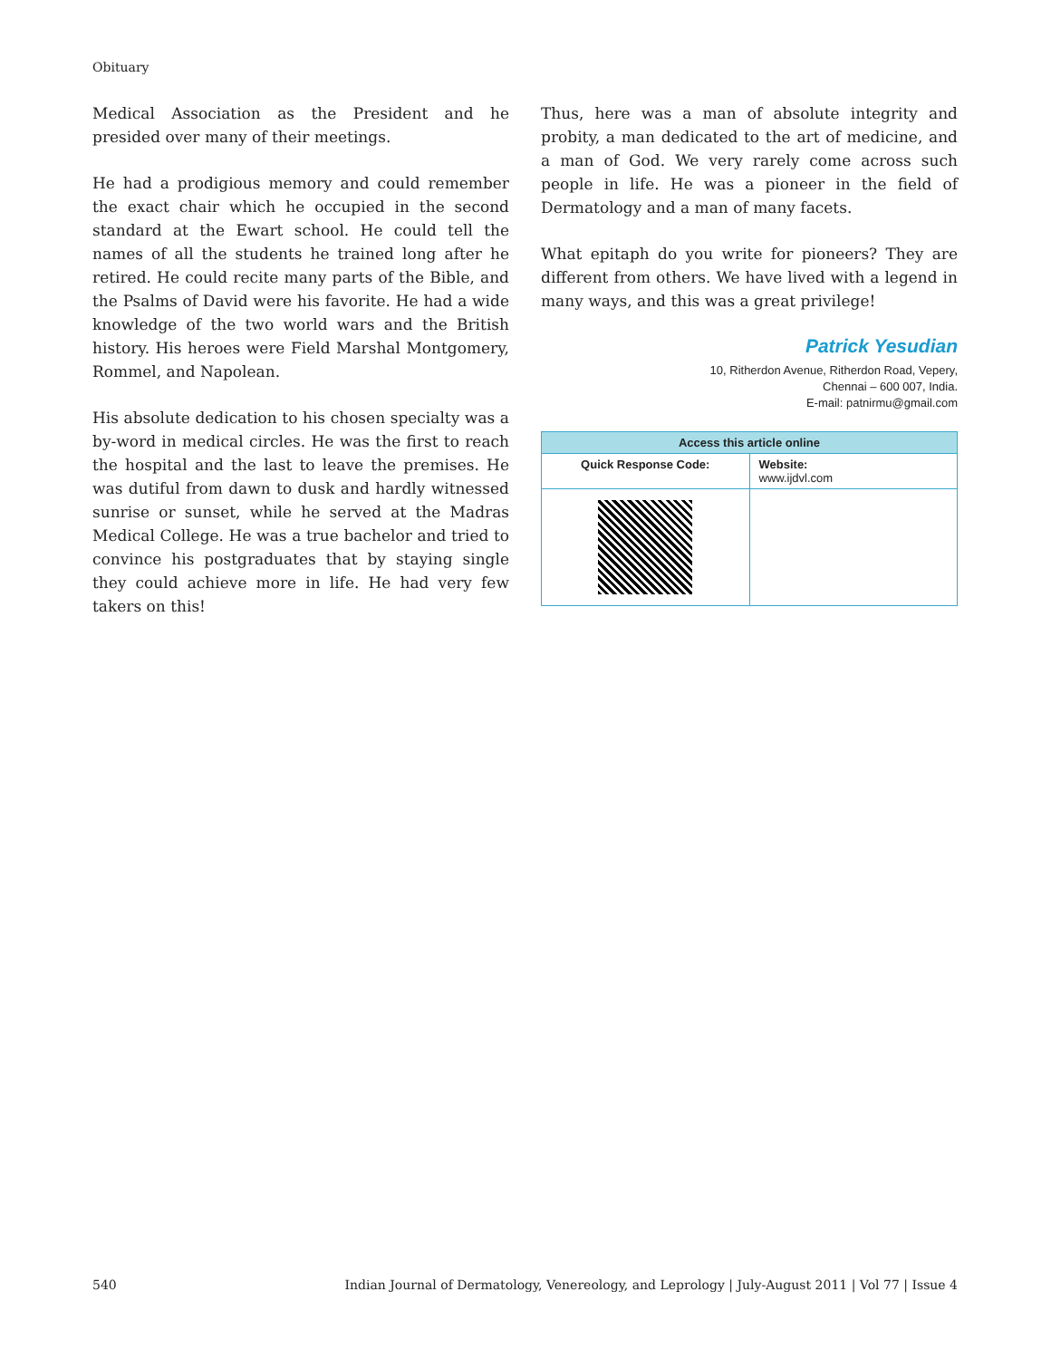Obituary
Medical Association as the President and he presided over many of their meetings.
He had a prodigious memory and could remember the exact chair which he occupied in the second standard at the Ewart school. He could tell the names of all the students he trained long after he retired. He could recite many parts of the Bible, and the Psalms of David were his favorite. He had a wide knowledge of the two world wars and the British history. His heroes were Field Marshal Montgomery, Rommel, and Napolean.
His absolute dedication to his chosen specialty was a by-word in medical circles. He was the first to reach the hospital and the last to leave the premises. He was dutiful from dawn to dusk and hardly witnessed sunrise or sunset, while he served at the Madras Medical College. He was a true bachelor and tried to convince his postgraduates that by staying single they could achieve more in life. He had very few takers on this!
Thus, here was a man of absolute integrity and probity, a man dedicated to the art of medicine, and a man of God. We very rarely come across such people in life. He was a pioneer in the field of Dermatology and a man of many facets.
What epitaph do you write for pioneers? They are different from others. We have lived with a legend in many ways, and this was a great privilege!
Patrick Yesudian
10, Ritherdon Avenue, Ritherdon Road, Vepery,
Chennai – 600 007, India.
E-mail: patnirmu@gmail.com
| Access this article online | |
| --- | --- |
| Quick Response Code: | Website: www.ijdvl.com |
540 Indian Journal of Dermatology, Venereology, and Leprology | July-August 2011 | Vol 77 | Issue 4